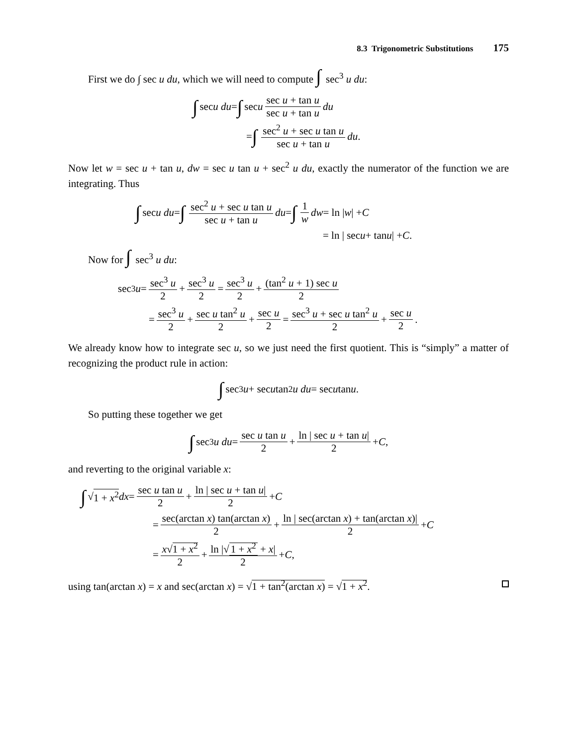8.3 Trigonometric Substitutions 175
First we do ∫ sec u du, which we will need to compute ∫ sec<sup>3</sup> u du:
∫ sec u du = ∫ sec u sec u + tan u sec u + tan u du
= ∫ sec<sup>2</sup> u + sec u tan u sec u + tan u du.
Now let w = sec u + tan u, dw = sec u tan u + sec<sup>2</sup> u du, exactly the numerator of the function we are integrating. Thus
∫ sec u du = ∫ sec<sup>2</sup> u + sec u tan u sec u + tan u du = ∫ 1 w dw = ln | w | + C
= ln | sec u + tan u | + C.
Now for ∫ sec<sup>3</sup> u du:
sec<sup>3</sup> u = sec<sup>3</sup> u 2 + sec<sup>3</sup> u 2 = sec<sup>3</sup> u 2 + (tan<sup>2</sup> u + 1) sec u 2
= sec<sup>3</sup> u 2 + sec u tan<sup>2</sup> u 2 + sec u 2 = sec<sup>3</sup> u + sec u tan<sup>2</sup> u 2 + sec u 2.
We already know how to integrate sec u, so we just need the first quotient. This is “simply” a matter of recognizing the product rule in action:
∫ sec<sup>3</sup> u + sec u tan<sup>2</sup> u du = sec u tan u.
So putting these together we get
∫ sec<sup>3</sup> u du = sec u tan u 2 + ln | sec u + tan u| 2 + C,
and reverting to the original variable x:
∫ √ 1 + x<sup>2</sup> dx = sec u tan u 2 + ln | sec u + tan u| 2 + C
= sec(arctan x) tan(arctan x) 2 + ln | sec(arctan x) + tan(arctan x)| 2 + C
= x√1 + x<sup>2</sup> 2 + ln |√ 1 + x<sup>2</sup> + x| 2 + C,
using tan(arctan x) = x and sec(arctan x) = √1 + tan<sup>2</sup>(arctan x) = √1 + x<sup>2</sup>.